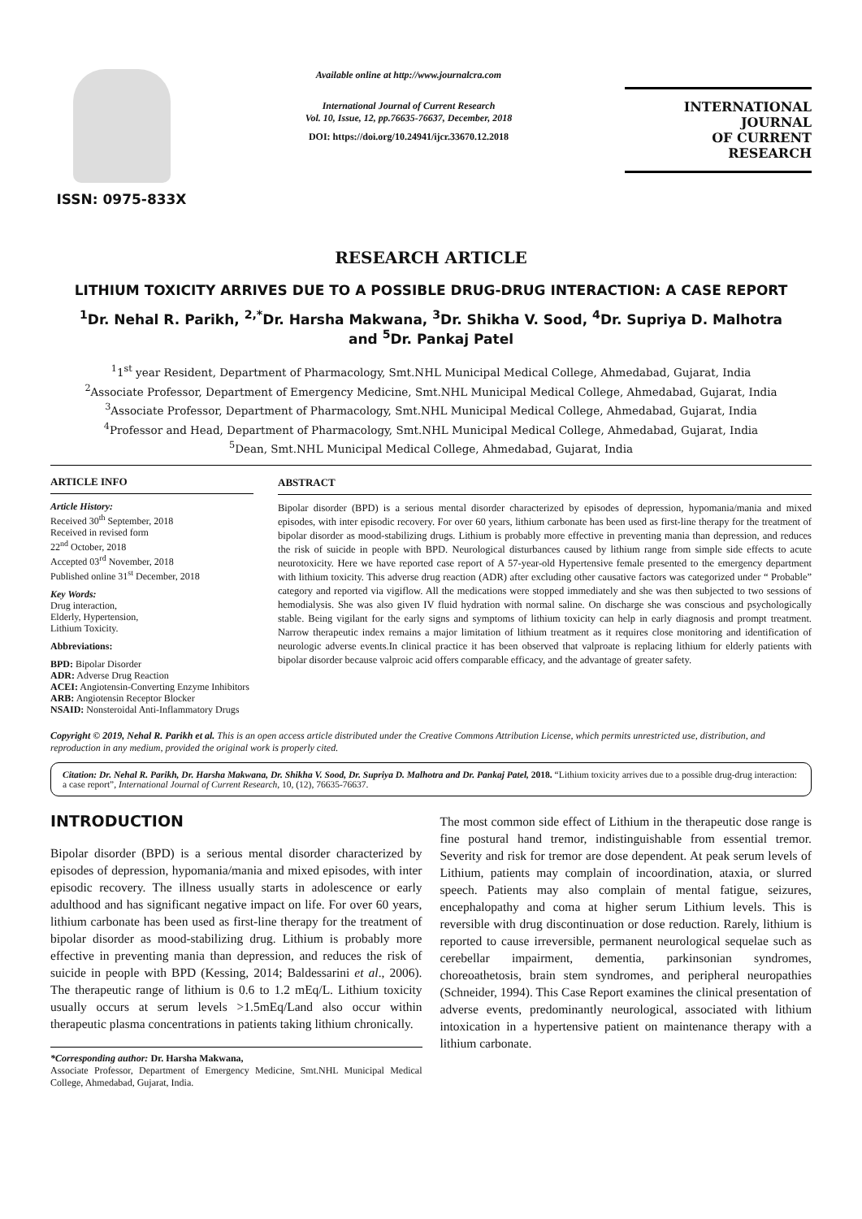ISSN: 0975-833X
Available online at http://www.journalcra.com
International Journal of Current Research
Vol. 10, Issue, 12, pp.76635-76637, December, 2018
DOI: https://doi.org/10.24941/ijcr.33670.12.2018
INTERNATIONAL JOURNAL
OF CURRENT RESEARCH
RESEARCH ARTICLE
LITHIUM TOXICITY ARRIVES DUE TO A POSSIBLE DRUG-DRUG INTERACTION: A CASE REPORT
<sup>1</sup> Dr. Nehal R. Parikh, <sup>2,*</sup>Dr. Harsha Makwana, <sup>3</sup>Dr. Shikha V. Sood, <sup>4</sup>Dr. Supriya D. Malhotra
and <sup>5</sup>Dr. Pankaj Patel
<sup>1</sup> 1<sup>st</sup> year Resident, Department of Pharmacology, Smt.NHL Municipal Medical College, Ahmedabad, Gujarat, India
<sup>2</sup> Associate Professor, Department of Emergency Medicine, Smt.NHL Municipal Medical College, Ahmedabad, Gujarat, India
<sup>3</sup> Associate Professor, Department of Pharmacology, Smt.NHL Municipal Medical College, Ahmedabad, Gujarat, India
<sup>4</sup> Professor and Head, Department of Pharmacology, Smt.NHL Municipal Medical College, Ahmedabad, Gujarat, India
<sup>5</sup> Dean, Smt.NHL Municipal Medical College, Ahmedabad, Gujarat, India
ARTICLE INFO
Article History:
Received 30<sup>th</sup> September, 2018
Received in revised form
22<sup>nd</sup> October, 2018
Accepted 03<sup>rd</sup> November, 2018
Published online 31<sup>st</sup> December, 2018
Key Words:
Drug interaction,
Elderly, Hypertension,
Lithium Toxicity.
Abbreviations:
BPD: Bipolar Disorder
ADR: Adverse Drug Reaction
ACEI: Angiotensin-Converting Enzyme Inhibitors
ARB: Angiotensin Receptor Blocker
NSAID: Nonsteroidal Anti-Inflammatory Drugs
ABSTRACT
Bipolar disorder (BPD) is a serious mental disorder characterized by episodes of depression, hypomania/mania and mixed episodes, with inter episodic recovery. For over 60 years, lithium carbonate has been used as first-line therapy for the treatment of bipolar disorder as mood-stabilizing drugs. Lithium is probably more effective in preventing mania than depression, and reduces the risk of suicide in people with BPD. Neurological disturbances caused by lithium range from simple side effects to acute neurotoxicity. Here we have reported case report of A 57-year-old Hypertensive female presented to the emergency department with lithium toxicity. This adverse drug reaction (ADR) after excluding other causative factors was categorized under “ Probable” category and reported via vigiflow. All the medications were stopped immediately and she was then subjected to two sessions of hemodialysis. She was also given IV fluid hydration with normal saline. On discharge she was conscious and psychologically stable. Being vigilant for the early signs and symptoms of lithium toxicity can help in early diagnosis and prompt treatment. Narrow therapeutic index remains a major limitation of lithium treatment as it requires close monitoring and identification of neurologic adverse events.In clinical practice it has been observed that valproate is replacing lithium for elderly patients with bipolar disorder because valproic acid offers comparable efficacy, and the advantage of greater safety.
Copyright © 2019, Nehal R. Parikh et al. This is an open access article distributed under the Creative Commons Attribution License, which permits unrestricted use, distribution, and reproduction in any medium, provided the original work is properly cited.
Citation: Dr. Nehal R. Parikh, Dr. Harsha Makwana, Dr. Shikha V. Sood, Dr. Supriya D. Malhotra and Dr. Pankaj Patel, 2018. “Lithium toxicity arrives due to a possible drug-drug interaction: a case report”, International Journal of Current Research, 10, (12), 76635-76637.
INTRODUCTION
Bipolar disorder (BPD) is a serious mental disorder characterized by episodes of depression, hypomania/mania and mixed episodes, with inter episodic recovery. The illness usually starts in adolescence or early adulthood and has significant negative impact on life. For over 60 years, lithium carbonate has been used as first-line therapy for the treatment of bipolar disorder as mood-stabilizing drug. Lithium is probably more effective in preventing mania than depression, and reduces the risk of suicide in people with BPD (Kessing, 2014; Baldessarini et al., 2006). The therapeutic range of lithium is 0.6 to 1.2 mEq/L. Lithium toxicity usually occurs at serum levels >1.5mEq/Land also occur within therapeutic plasma concentrations in patients taking lithium chronically.
*Corresponding author: Dr. Harsha Makwana,
Associate Professor, Department of Emergency Medicine, Smt.NHL Municipal Medical College, Ahmedabad, Gujarat, India.
The most common side effect of Lithium in the therapeutic dose range is fine postural hand tremor, indistinguishable from essential tremor. Severity and risk for tremor are dose dependent. At peak serum levels of Lithium, patients may complain of incoordination, ataxia, or slurred speech. Patients may also complain of mental fatigue, seizures, encephalopathy and coma at higher serum Lithium levels. This is reversible with drug discontinuation or dose reduction. Rarely, lithium is reported to cause irreversible, permanent neurological sequelae such as cerebellar impairment, dementia, parkinsonian syndromes, choreoathetosis, brain stem syndromes, and peripheral neuropathies (Schneider, 1994). This Case Report examines the clinical presentation of adverse events, predominantly neurological, associated with lithium intoxication in a hypertensive patient on maintenance therapy with a lithium carbonate.